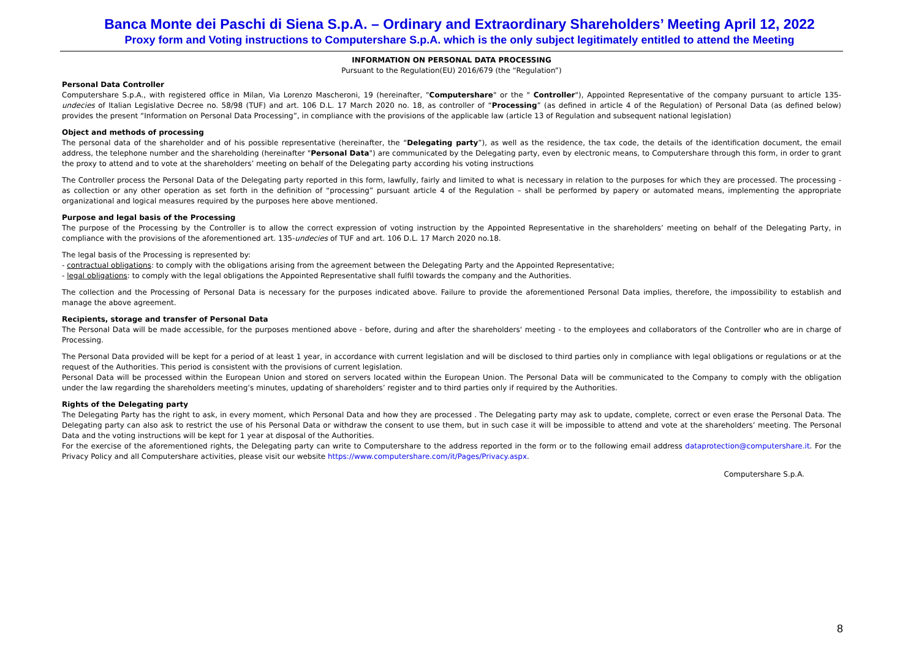Banca Monte dei Paschi di Siena S.p.A. – Ordinary and Extraordinary Shareholders’ Meeting April 12, 2022
Proxy form and Voting instructions to Computershare S.p.A. which is the only subject legitimately entitled to attend the Meeting
INFORMATION ON PERSONAL DATA PROCESSING
Pursuant to the Regulation(EU) 2016/679 (the “Regulation”)
Personal Data Controller
Computershare S.p.A., with registered office in Milan, Via Lorenzo Mascheroni, 19 (hereinafter, "Computershare" or the " Controller"), Appointed Representative of the company pursuant to article 135-undecies of Italian Legislative Decree no. 58/98 (TUF) and art. 106 D.L. 17 March 2020 no. 18, as controller of “Processing” (as defined in article 4 of the Regulation) of Personal Data (as defined below) provides the present “Information on Personal Data Processing”, in compliance with the provisions of the applicable law (article 13 of Regulation and subsequent national legislation)
Object and methods of processing
The personal data of the shareholder and of his possible representative (hereinafter, the “Delegating party”), as well as the residence, the tax code, the details of the identification document, the email address, the telephone number and the shareholding (hereinafter "Personal Data") are communicated by the Delegating party, even by electronic means, to Computershare through this form, in order to grant the proxy to attend and to vote at the shareholders’ meeting on behalf of the Delegating party according his voting instructions
The Controller process the Personal Data of the Delegating party reported in this form, lawfully, fairly and limited to what is necessary in relation to the purposes for which they are processed. The processing - as collection or any other operation as set forth in the definition of “processing” pursuant article 4 of the Regulation – shall be performed by papery or automated means, implementing the appropriate organizational and logical measures required by the purposes here above mentioned.
Purpose and legal basis of the Processing
The purpose of the Processing by the Controller is to allow the correct expression of voting instruction by the Appointed Representative in the shareholders’ meeting on behalf of the Delegating Party, in compliance with the provisions of the aforementioned art. 135-undecies of TUF and art. 106 D.L. 17 March 2020 no.18.
The legal basis of the Processing is represented by:
- contractual obligations: to comply with the obligations arising from the agreement between the Delegating Party and the Appointed Representative;
- legal obligations: to comply with the legal obligations the Appointed Representative shall fulfil towards the company and the Authorities.
The collection and the Processing of Personal Data is necessary for the purposes indicated above. Failure to provide the aforementioned Personal Data implies, therefore, the impossibility to establish and manage the above agreement.
Recipients, storage and transfer of Personal Data
The Personal Data will be made accessible, for the purposes mentioned above - before, during and after the shareholders' meeting - to the employees and collaborators of the Controller who are in charge of Processing.
The Personal Data provided will be kept for a period of at least 1 year, in accordance with current legislation and will be disclosed to third parties only in compliance with legal obligations or regulations or at the request of the Authorities. This period is consistent with the provisions of current legislation.
Personal Data will be processed within the European Union and stored on servers located within the European Union. The Personal Data will be communicated to the Company to comply with the obligation under the law regarding the shareholders meeting’s minutes, updating of shareholders’ register and to third parties only if required by the Authorities.
Rights of the Delegating party
The Delegating Party has the right to ask, in every moment, which Personal Data and how they are processed . The Delegating party may ask to update, complete, correct or even erase the Personal Data. The Delegating party can also ask to restrict the use of his Personal Data or withdraw the consent to use them, but in such case it will be impossible to attend and vote at the shareholders’ meeting. The Personal Data and the voting instructions will be kept for 1 year at disposal of the Authorities.
For the exercise of the aforementioned rights, the Delegating party can write to Computershare to the address reported in the form or to the following email address dataprotection@computershare.it. For the Privacy Policy and all Computershare activities, please visit our website https://www.computershare.com/it/Pages/Privacy.aspx.
Computershare S.p.A.
8